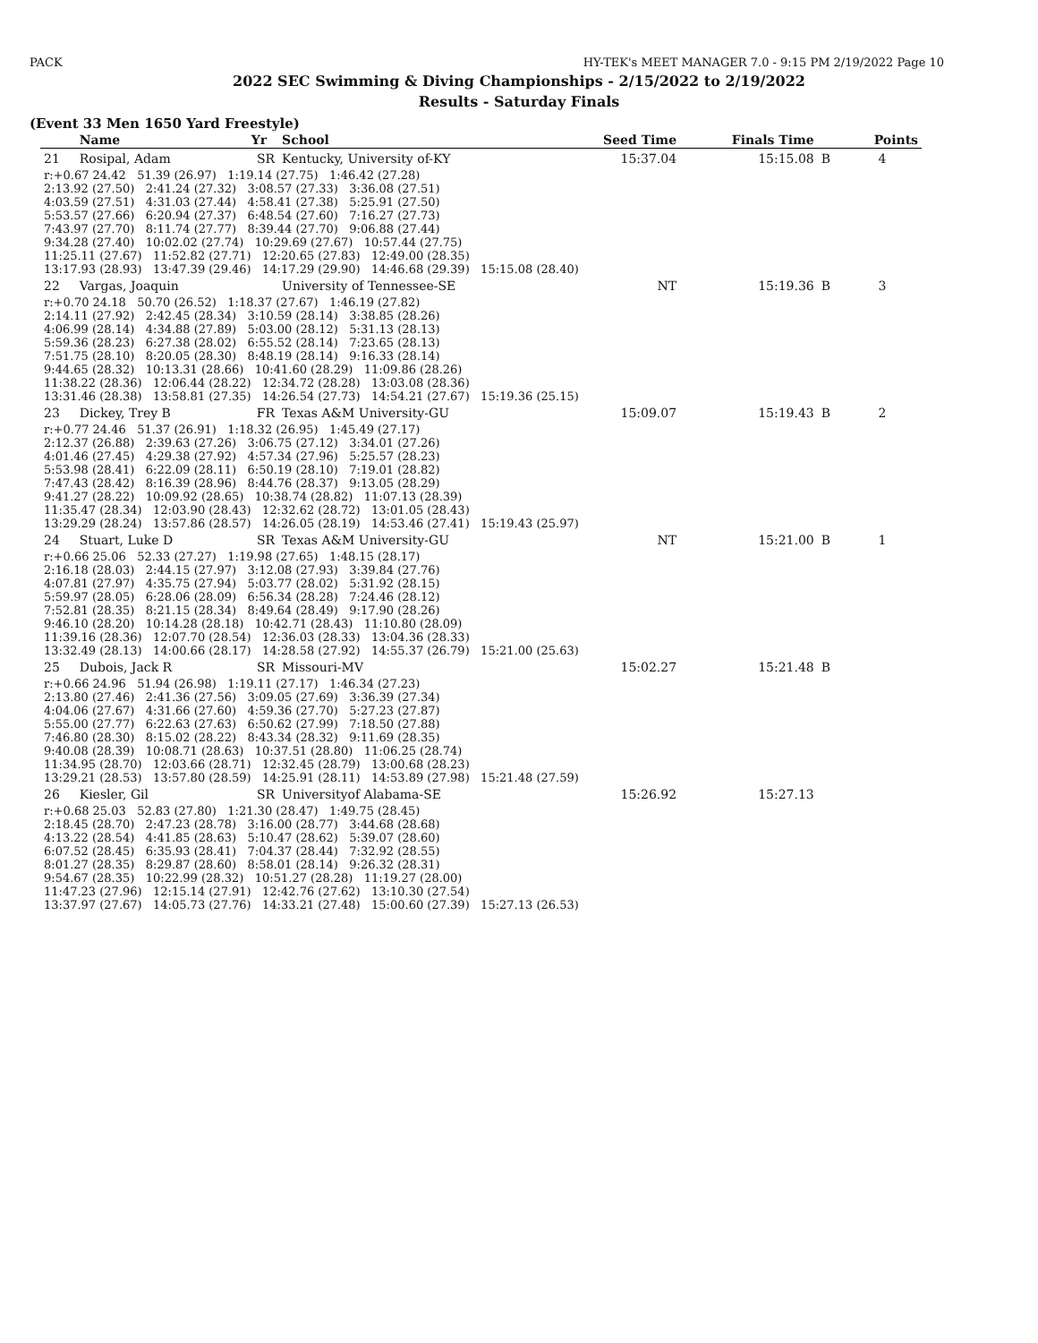PACK HY-TEK's MEET MANAGER 7.0 - 9:15 PM 2/19/2022 Page 10
2022 SEC Swimming & Diving Championships - 2/15/2022 to 2/19/2022
Results - Saturday Finals
(Event 33 Men 1650 Yard Freestyle)
| | Name | Yr | School | Seed Time | Finals Time | | Points |
| --- | --- | --- | --- | --- | --- | --- | --- |
| 21 | Rosipal, Adam | SR | Kentucky, University of-KY | 15:37.04 | 15:15.08 | B | 4 |
| r:+0.67 24.42 51.39 (26.97) 1:19.14 (27.75) 1:46.42 (27.28) 2:13.92 (27.50) 2:41.24 (27.32) 3:08.57 (27.33) 3:36.08 (27.51) 4:03.59 (27.51) 4:31.03 (27.44) 4:58.41 (27.38) 5:25.91 (27.50) 5:53.57 (27.66) 6:20.94 (27.37) 6:48.54 (27.60) 7:16.27 (27.73) 7:43.97 (27.70) 8:11.74 (27.77) 8:39.44 (27.70) 9:06.88 (27.44) 9:34.28 (27.40) 10:02.02 (27.74) 10:29.69 (27.67) 10:57.44 (27.75) 11:25.11 (27.67) 11:52.82 (27.71) 12:20.65 (27.83) 12:49.00 (28.35) 13:17.93 (28.93) 13:47.39 (29.46) 14:17.29 (29.90) 14:46.68 (29.39) 15:15.08 (28.40) | | | | | | | |
| 22 | Vargas, Joaquin | | University of Tennessee-SE | NT | 15:19.36 | B | 3 |
| r:+0.70 24.18 50.70 (26.52) 1:18.37 (27.67) 1:46.19 (27.82) 2:14.11 (27.92) 2:42.45 (28.34) 3:10.59 (28.14) 3:38.85 (28.26) 4:06.99 (28.14) 4:34.88 (27.89) 5:03.00 (28.12) 5:31.13 (28.13) 5:59.36 (28.23) 6:27.38 (28.02) 6:55.52 (28.14) 7:23.65 (28.13) 7:51.75 (28.10) 8:20.05 (28.30) 8:48.19 (28.14) 9:16.33 (28.14) 9:44.65 (28.32) 10:13.31 (28.66) 10:41.60 (28.29) 11:09.86 (28.26) 11:38.22 (28.36) 12:06.44 (28.22) 12:34.72 (28.28) 13:03.08 (28.36) 13:31.46 (28.38) 13:58.81 (27.35) 14:26.54 (27.73) 14:54.21 (27.67) 15:19.36 (25.15) | | | | | | | |
| 23 | Dickey, Trey B | FR | Texas A&M University-GU | 15:09.07 | 15:19.43 | B | 2 |
| r:+0.77 24.46 51.37 (26.91) 1:18.32 (26.95) 1:45.49 (27.17) 2:12.37 (26.88) 2:39.63 (27.26) 3:06.75 (27.12) 3:34.01 (27.26) 4:01.46 (27.45) 4:29.38 (27.92) 4:57.34 (27.96) 5:25.57 (28.23) 5:53.98 (28.41) 6:22.09 (28.11) 6:50.19 (28.10) 7:19.01 (28.82) 7:47.43 (28.42) 8:16.39 (28.96) 8:44.76 (28.37) 9:13.05 (28.29) 9:41.27 (28.22) 10:09.92 (28.65) 10:38.74 (28.82) 11:07.13 (28.39) 11:35.47 (28.34) 12:03.90 (28.43) 12:32.62 (28.72) 13:01.05 (28.43) 13:29.29 (28.24) 13:57.86 (28.57) 14:26.05 (28.19) 14:53.46 (27.41) 15:19.43 (25.97) | | | | | | | |
| 24 | Stuart, Luke D | SR | Texas A&M University-GU | NT | 15:21.00 | B | 1 |
| r:+0.66 25.06 52.33 (27.27) 1:19.98 (27.65) 1:48.15 (28.17) 2:16.18 (28.03) 2:44.15 (27.97) 3:12.08 (27.93) 3:39.84 (27.76) 4:07.81 (27.97) 4:35.75 (27.94) 5:03.77 (28.02) 5:31.92 (28.15) 5:59.97 (28.05) 6:28.06 (28.09) 6:56.34 (28.28) 7:24.46 (28.12) 7:52.81 (28.35) 8:21.15 (28.34) 8:49.64 (28.49) 9:17.90 (28.26) 9:46.10 (28.20) 10:14.28 (28.18) 10:42.71 (28.43) 11:10.80 (28.09) 11:39.16 (28.36) 12:07.70 (28.54) 12:36.03 (28.33) 13:04.36 (28.33) 13:32.49 (28.13) 14:00.66 (28.17) 14:28.58 (27.92) 14:55.37 (26.79) 15:21.00 (25.63) | | | | | | | |
| 25 | Dubois, Jack R | SR | Missouri-MV | 15:02.27 | 15:21.48 | B | |
| r:+0.66 24.96 51.94 (26.98) 1:19.11 (27.17) 1:46.34 (27.23) 2:13.80 (27.46) 2:41.36 (27.56) 3:09.05 (27.69) 3:36.39 (27.34) 4:04.06 (27.67) 4:31.66 (27.60) 4:59.36 (27.70) 5:27.23 (27.87) 5:55.00 (27.77) 6:22.63 (27.63) 6:50.62 (27.99) 7:18.50 (27.88) 7:46.80 (28.30) 8:15.02 (28.22) 8:43.34 (28.32) 9:11.69 (28.35) 9:40.08 (28.39) 10:08.71 (28.63) 10:37.51 (28.80) 11:06.25 (28.74) 11:34.95 (28.70) 12:03.66 (28.71) 12:32.45 (28.79) 13:00.68 (28.23) 13:29.21 (28.53) 13:57.80 (28.59) 14:25.91 (28.11) 14:53.89 (27.98) 15:21.48 (27.59) | | | | | | | |
| 26 | Kiesler, Gil | SR | Universityof Alabama-SE | 15:26.92 | 15:27.13 | | |
| r:+0.68 25.03 52.83 (27.80) 1:21.30 (28.47) 1:49.75 (28.45) 2:18.45 (28.70) 2:47.23 (28.78) 3:16.00 (28.77) 3:44.68 (28.68) 4:13.22 (28.54) 4:41.85 (28.63) 5:10.47 (28.62) 5:39.07 (28.60) 6:07.52 (28.45) 6:35.93 (28.41) 7:04.37 (28.44) 7:32.92 (28.55) 8:01.27 (28.35) 8:29.87 (28.60) 8:58.01 (28.14) 9:26.32 (28.31) 9:54.67 (28.35) 10:22.99 (28.32) 10:51.27 (28.28) 11:19.27 (28.00) 11:47.23 (27.96) 12:15.14 (27.91) 12:42.76 (27.62) 13:10.30 (27.54) 13:37.97 (27.67) 14:05.73 (27.76) 14:33.21 (27.48) 15:00.60 (27.39) 15:27.13 (26.53) | | | | | | | |